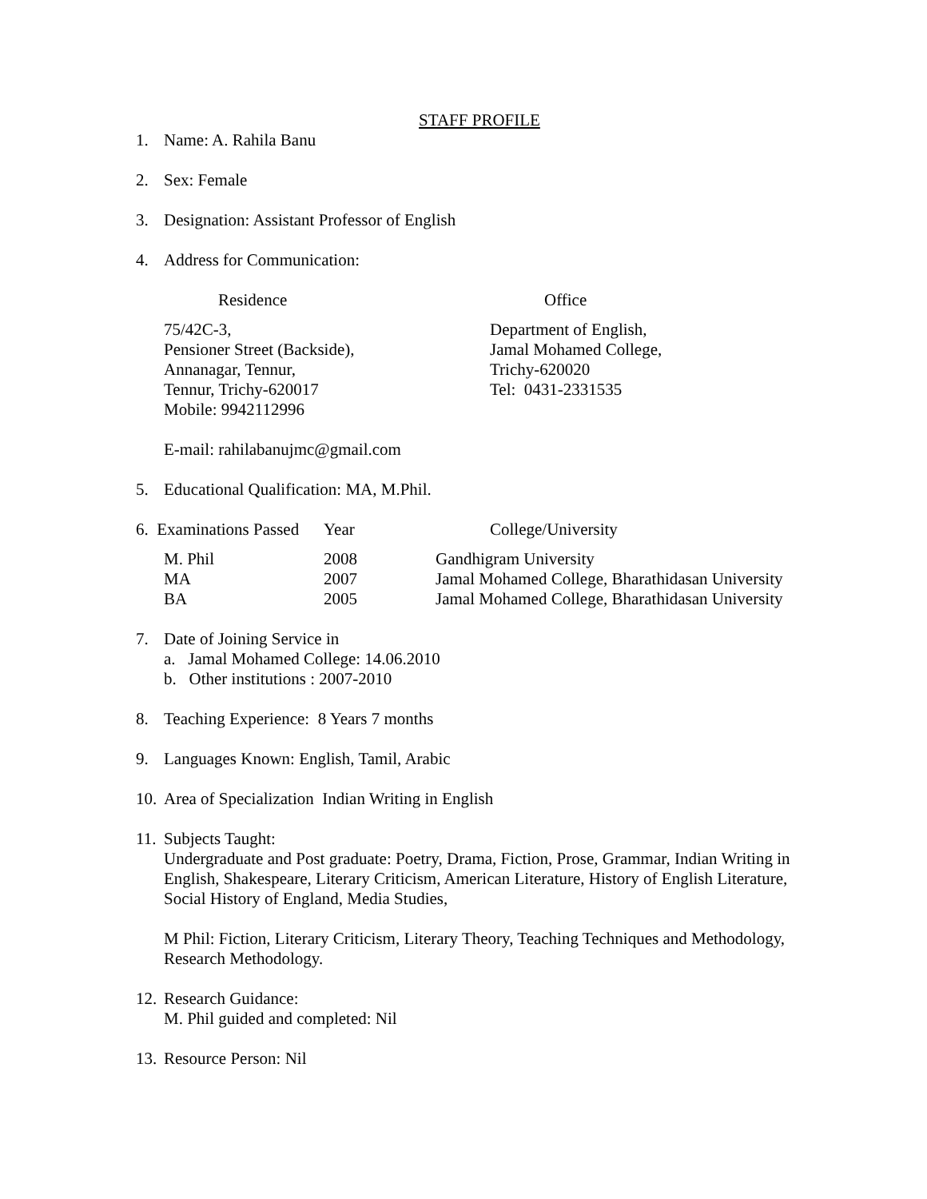STAFF PROFILE
1. Name: A. Rahila Banu
2. Sex: Female
3. Designation: Assistant Professor of English
4. Address for Communication:
| Residence | Office |
| --- | --- |
| 75/42C-3, Pensioner Street (Backside), Annanagar, Tennur, Tennur, Trichy-620017 Mobile: 9942112996 | Department of English, Jamal Mohamed College, Trichy-620020 Tel: 0431-2331535 |
E-mail: rahilabanujmc@gmail.com
5. Educational Qualification: MA, M.Phil.
| 6. Examinations Passed | Year | College/University |
| --- | --- | --- |
| M. Phil | 2008 | Gandhigram University |
| MA | 2007 | Jamal Mohamed College, Bharathidasan University |
| BA | 2005 | Jamal Mohamed College, Bharathidasan University |
7. Date of Joining Service in
a. Jamal Mohamed College: 14.06.2010
b. Other institutions : 2007-2010
8. Teaching Experience: 8 Years 7 months
9. Languages Known: English, Tamil, Arabic
10. Area of Specialization Indian Writing in English
11. Subjects Taught:
Undergraduate and Post graduate: Poetry, Drama, Fiction, Prose, Grammar, Indian Writing in English, Shakespeare, Literary Criticism, American Literature, History of English Literature, Social History of England, Media Studies,
M Phil: Fiction, Literary Criticism, Literary Theory, Teaching Techniques and Methodology, Research Methodology.
12. Research Guidance:
M. Phil guided and completed: Nil
13. Resource Person: Nil